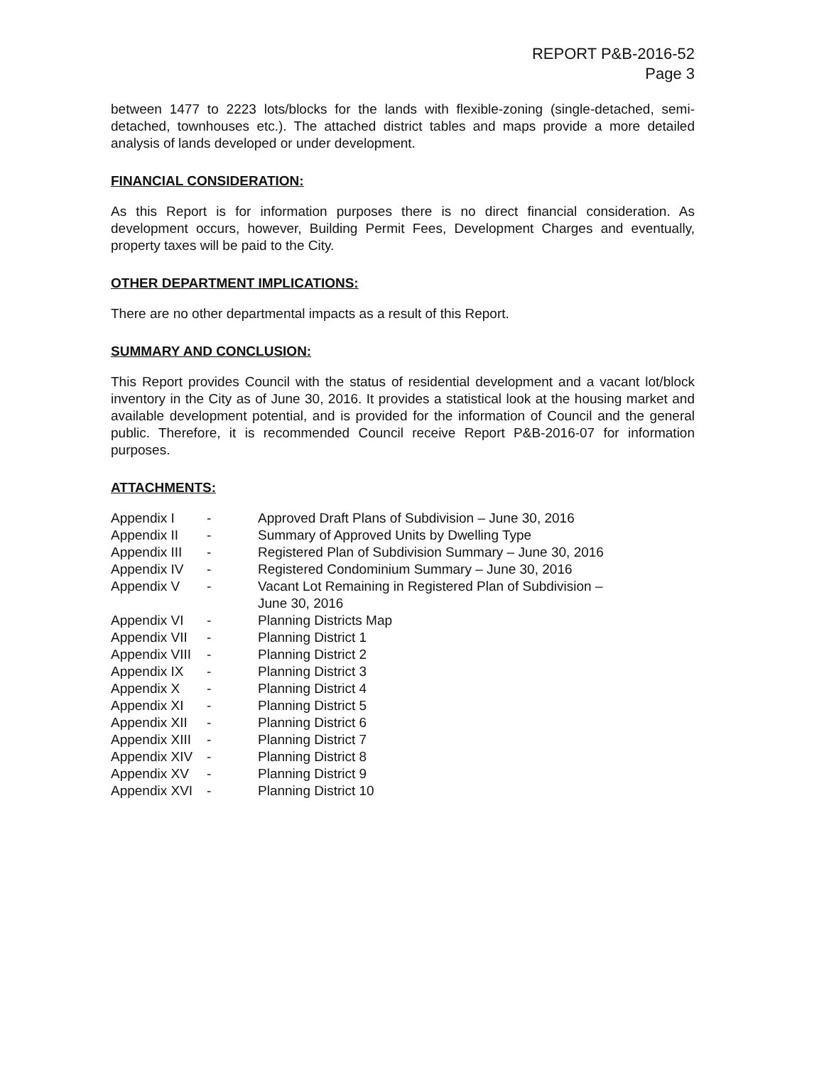REPORT P&B-2016-52
Page 3
between 1477 to 2223 lots/blocks for the lands with flexible-zoning (single-detached, semi-detached, townhouses etc.). The attached district tables and maps provide a more detailed analysis of lands developed or under development.
FINANCIAL CONSIDERATION:
As this Report is for information purposes there is no direct financial consideration. As development occurs, however, Building Permit Fees, Development Charges and eventually, property taxes will be paid to the City.
OTHER DEPARTMENT IMPLICATIONS:
There are no other departmental impacts as a result of this Report.
SUMMARY AND CONCLUSION:
This Report provides Council with the status of residential development and a vacant lot/block inventory in the City as of June 30, 2016. It provides a statistical look at the housing market and available development potential, and is provided for the information of Council and the general public. Therefore, it is recommended Council receive Report P&B-2016-07 for information purposes.
ATTACHMENTS:
| Appendix I | - | Approved Draft Plans of Subdivision – June 30, 2016 |
| Appendix II | - | Summary of Approved Units by Dwelling Type |
| Appendix III | - | Registered Plan of Subdivision Summary – June 30, 2016 |
| Appendix IV | - | Registered Condominium Summary – June 30, 2016 |
| Appendix V | - | Vacant Lot Remaining in Registered Plan of Subdivision – June 30, 2016 |
| Appendix VI | - | Planning Districts Map |
| Appendix VII | - | Planning District 1 |
| Appendix VIII | - | Planning District 2 |
| Appendix IX | - | Planning District 3 |
| Appendix X | - | Planning District 4 |
| Appendix XI | - | Planning District 5 |
| Appendix XII | - | Planning District 6 |
| Appendix XIII | - | Planning District 7 |
| Appendix XIV | - | Planning District 8 |
| Appendix XV | - | Planning District 9 |
| Appendix XVI | - | Planning District 10 |